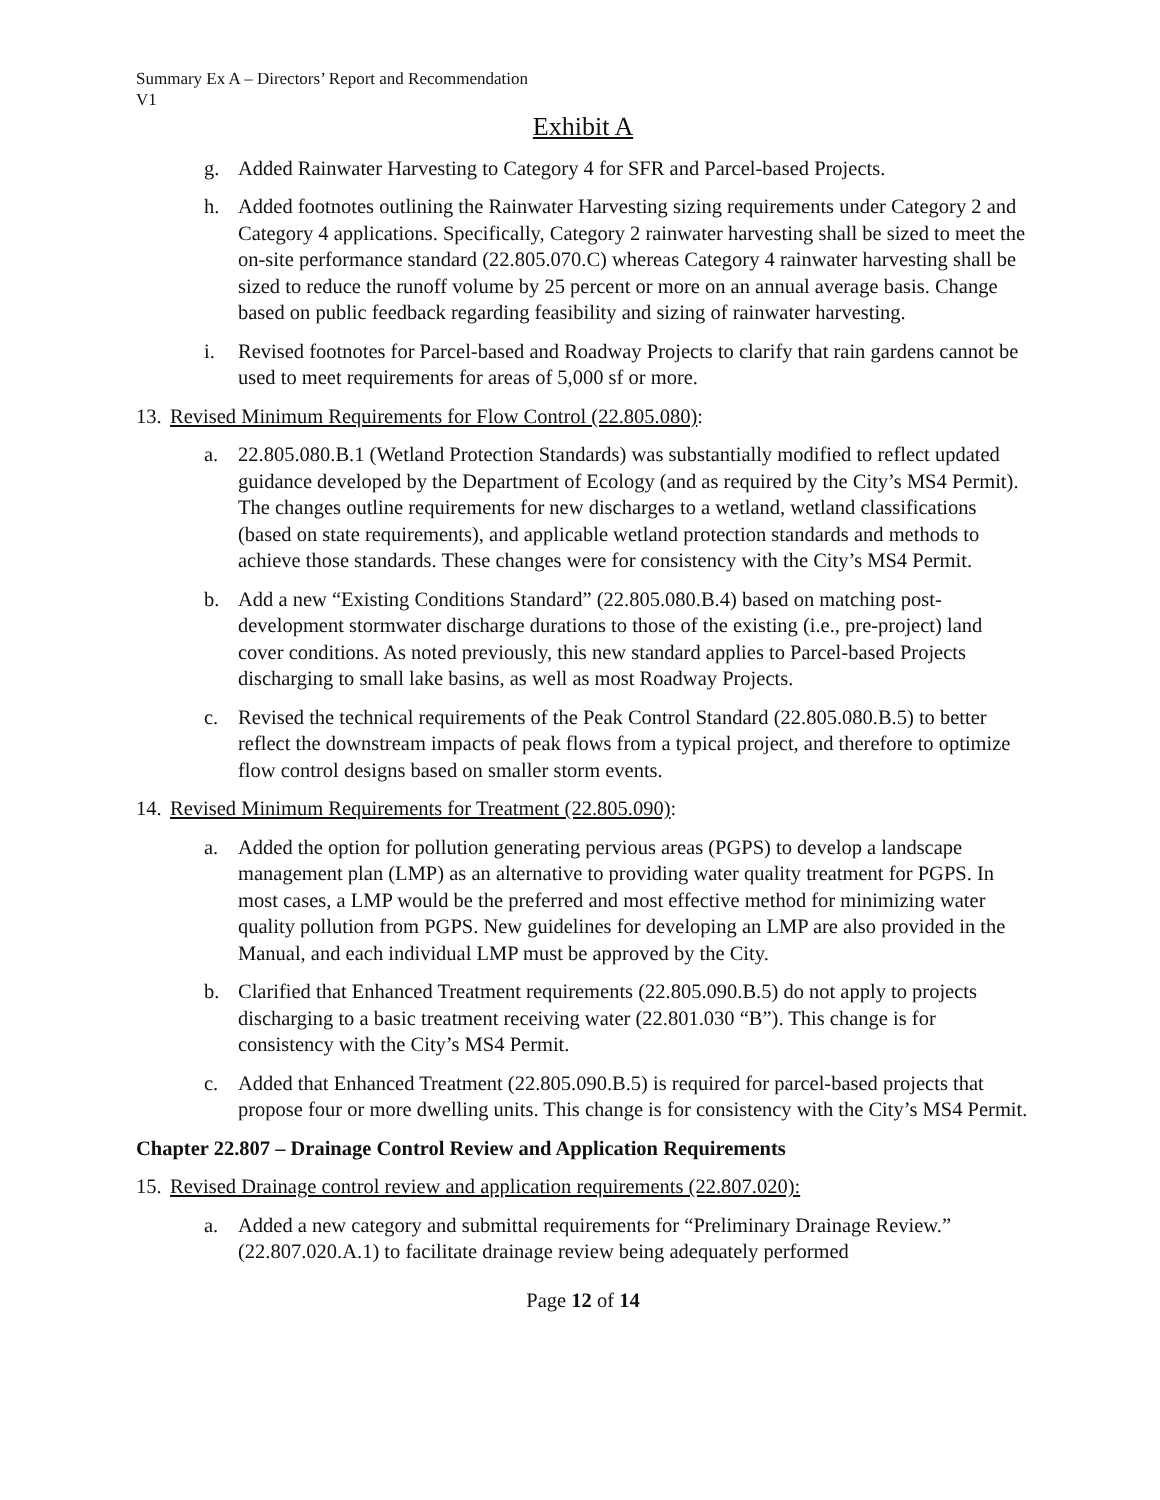Summary Ex A – Directors’ Report and Recommendation
V1
Exhibit A
g. Added Rainwater Harvesting to Category 4 for SFR and Parcel-based Projects.
h. Added footnotes outlining the Rainwater Harvesting sizing requirements under Category 2 and Category 4 applications. Specifically, Category 2 rainwater harvesting shall be sized to meet the on-site performance standard (22.805.070.C) whereas Category 4 rainwater harvesting shall be sized to reduce the runoff volume by 25 percent or more on an annual average basis. Change based on public feedback regarding feasibility and sizing of rainwater harvesting.
i. Revised footnotes for Parcel-based and Roadway Projects to clarify that rain gardens cannot be used to meet requirements for areas of 5,000 sf or more.
13. Revised Minimum Requirements for Flow Control (22.805.080):
a. 22.805.080.B.1 (Wetland Protection Standards) was substantially modified to reflect updated guidance developed by the Department of Ecology (and as required by the City’s MS4 Permit). The changes outline requirements for new discharges to a wetland, wetland classifications (based on state requirements), and applicable wetland protection standards and methods to achieve those standards. These changes were for consistency with the City’s MS4 Permit.
b. Add a new “Existing Conditions Standard” (22.805.080.B.4) based on matching post-development stormwater discharge durations to those of the existing (i.e., pre-project) land cover conditions. As noted previously, this new standard applies to Parcel-based Projects discharging to small lake basins, as well as most Roadway Projects.
c. Revised the technical requirements of the Peak Control Standard (22.805.080.B.5) to better reflect the downstream impacts of peak flows from a typical project, and therefore to optimize flow control designs based on smaller storm events.
14. Revised Minimum Requirements for Treatment (22.805.090):
a. Added the option for pollution generating pervious areas (PGPS) to develop a landscape management plan (LMP) as an alternative to providing water quality treatment for PGPS. In most cases, a LMP would be the preferred and most effective method for minimizing water quality pollution from PGPS. New guidelines for developing an LMP are also provided in the Manual, and each individual LMP must be approved by the City.
b. Clarified that Enhanced Treatment requirements (22.805.090.B.5) do not apply to projects discharging to a basic treatment receiving water (22.801.030 “B”). This change is for consistency with the City’s MS4 Permit.
c. Added that Enhanced Treatment (22.805.090.B.5) is required for parcel-based projects that propose four or more dwelling units. This change is for consistency with the City’s MS4 Permit.
Chapter 22.807 – Drainage Control Review and Application Requirements
15. Revised Drainage control review and application requirements (22.807.020):
a. Added a new category and submittal requirements for “Preliminary Drainage Review.” (22.807.020.A.1) to facilitate drainage review being adequately performed
Page 12 of 14